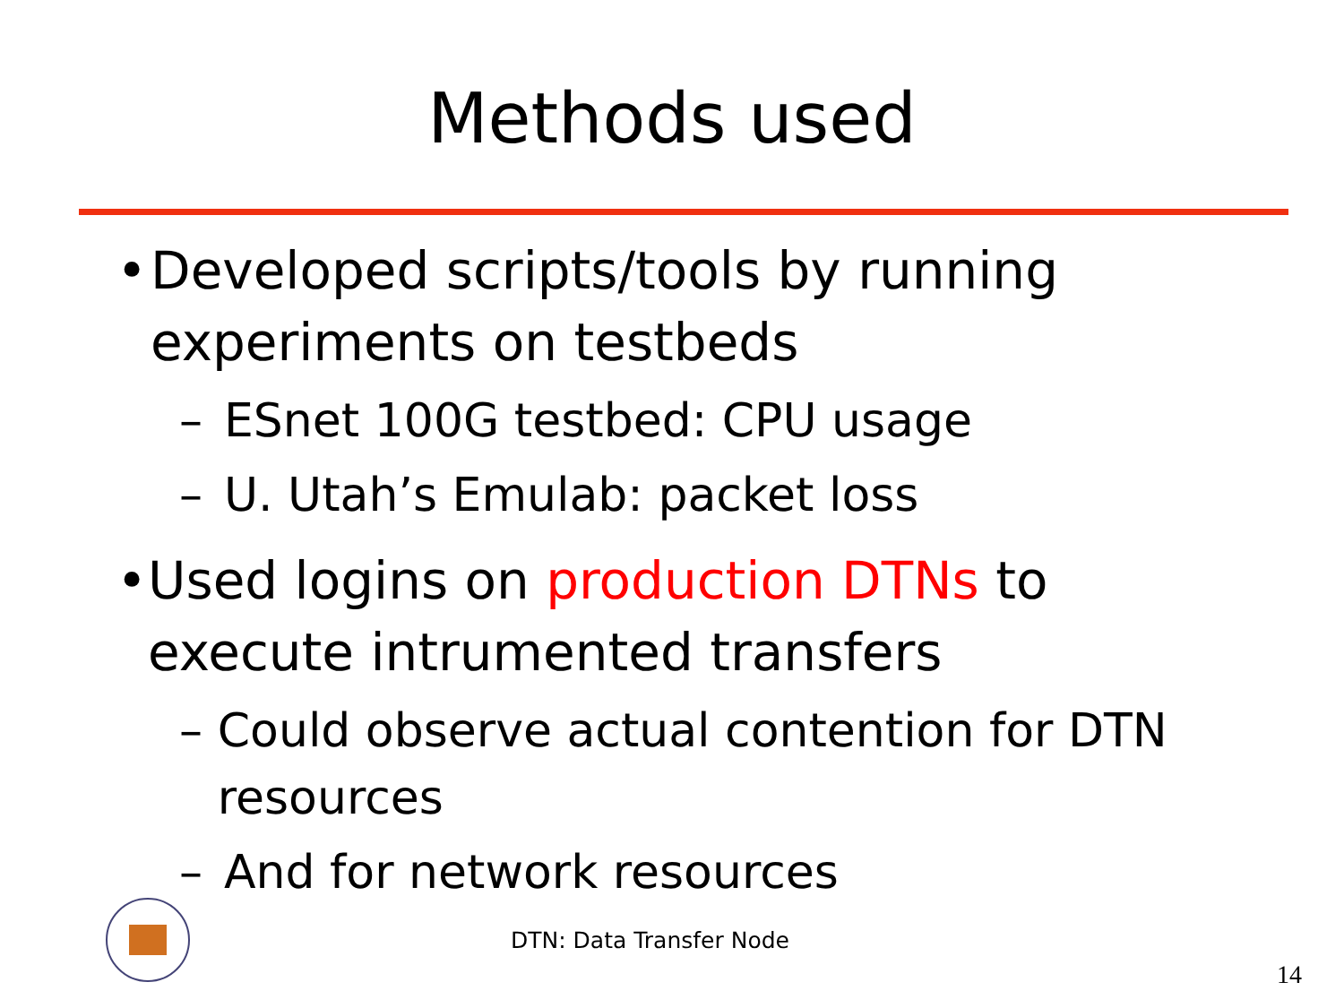Methods used
• Developed scripts/tools by running experiments on testbeds
– ESnet 100G testbed: CPU usage
– U. Utah’s Emulab: packet loss
• Used logins on production DTNs to execute intrumented transfers
– Could observe actual contention for DTN resources
– And for network resources
DTN: Data Transfer Node
14